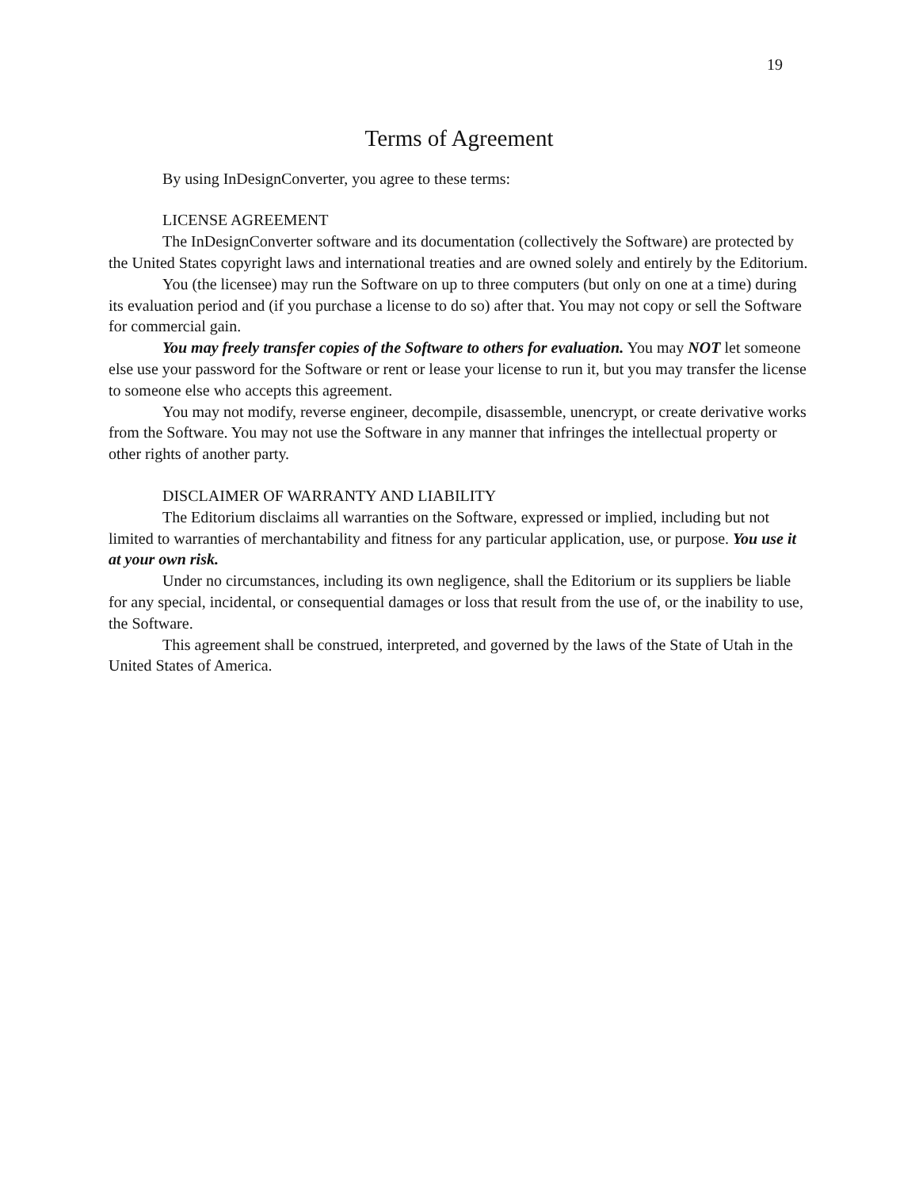19
Terms of Agreement
By using InDesignConverter, you agree to these terms:
LICENSE AGREEMENT
The InDesignConverter software and its documentation (collectively the Software) are protected by the United States copyright laws and international treaties and are owned solely and entirely by the Editorium.
You (the licensee) may run the Software on up to three computers (but only on one at a time) during its evaluation period and (if you purchase a license to do so) after that. You may not copy or sell the Software for commercial gain.
You may freely transfer copies of the Software to others for evaluation. You may NOT let someone else use your password for the Software or rent or lease your license to run it, but you may transfer the license to someone else who accepts this agreement.
You may not modify, reverse engineer, decompile, disassemble, unencrypt, or create derivative works from the Software. You may not use the Software in any manner that infringes the intellectual property or other rights of another party.
DISCLAIMER OF WARRANTY AND LIABILITY
The Editorium disclaims all warranties on the Software, expressed or implied, including but not limited to warranties of merchantability and fitness for any particular application, use, or purpose. You use it at your own risk.
Under no circumstances, including its own negligence, shall the Editorium or its suppliers be liable for any special, incidental, or consequential damages or loss that result from the use of, or the inability to use, the Software.
This agreement shall be construed, interpreted, and governed by the laws of the State of Utah in the United States of America.